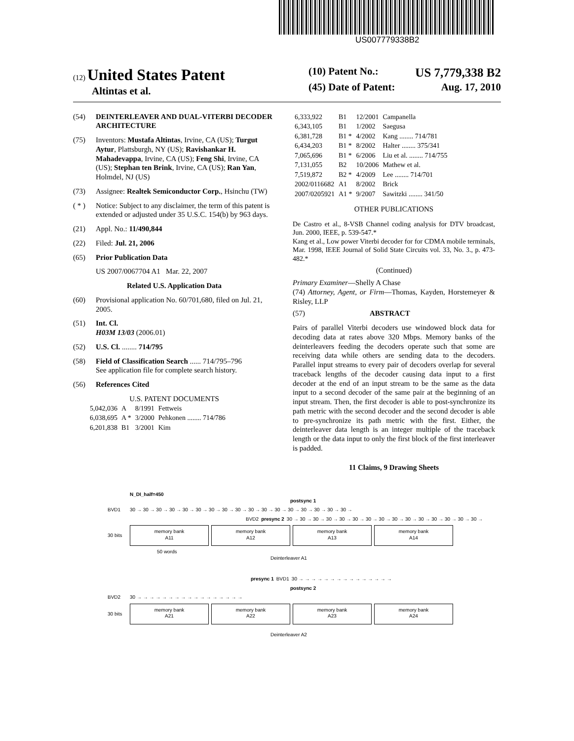US007779338B2
(12) United States Patent
Altintas et al.
(10) Patent No.: US 7,779,338 B2
(45) Date of Patent: Aug. 17, 2010
(54) DEINTERLEAVER AND DUAL-VITERBI DECODER ARCHITECTURE
(75) Inventors: Mustafa Altintas, Irvine, CA (US); Turgut Aytur, Plattsburgh, NY (US); Ravishankar H. Mahadevappa, Irvine, CA (US); Feng Shi, Irvine, CA (US); Stephan ten Brink, Irvine, CA (US); Ran Yan, Holmdel, NJ (US)
(73) Assignee: Realtek Semiconductor Corp., Hsinchu (TW)
( * ) Notice: Subject to any disclaimer, the term of this patent is extended or adjusted under 35 U.S.C. 154(b) by 963 days.
(21) Appl. No.: 11/490,844
(22) Filed: Jul. 21, 2006
(65) Prior Publication Data
US 2007/0067704 A1 Mar. 22, 2007
Related U.S. Application Data
(60) Provisional application No. 60/701,680, filed on Jul. 21, 2005.
(51) Int. Cl.
H03M 13/03 (2006.01)
(52) U.S. Cl. ........ 714/795
(58) Field of Classification Search ...... 714/795–796
See application file for complete search history.
(56) References Cited
U.S. PATENT DOCUMENTS
| 5,042,036 | A | 8/1991 | Fettweis |
| 6,038,695 | A * | 3/2000 | Pehkonen ........ 714/786 |
| 6,201,838 | B1 | 3/2001 | Kim |
| 6,333,922 | B1 | 12/2001 | Campanella |
| 6,343,105 | B1 | 1/2002 | Saegusa |
| 6,381,728 | B1 * | 4/2002 | Kang ........ 714/781 |
| 6,434,203 | B1 * | 8/2002 | Halter ........ 375/341 |
| 7,065,696 | B1 * | 6/2006 | Liu et al. ........ 714/755 |
| 7,131,055 | B2 | 10/2006 | Mathew et al. |
| 7,519,872 | B2 * | 4/2009 | Lee ........ 714/701 |
| 2002/0116682 | A1 | 8/2002 | Brick |
| 2007/0205921 | A1 * | 9/2007 | Sawitzki ........ 341/50 |
OTHER PUBLICATIONS
De Castro et al., 8-VSB Channel coding analysis for DTV broadcast, Jun. 2000, IEEE, p. 539-547.*
Kang et al., Low power Viterbi decoder for for CDMA mobile terminals, Mar. 1998, IEEE Journal of Solid State Circuits vol. 33, No. 3., p. 473-482.*
(Continued)
Primary Examiner—Shelly A Chase
(74) Attorney, Agent, or Firm—Thomas, Kayden, Horstemeyer & Risley, LLP
(57) ABSTRACT
Pairs of parallel Viterbi decoders use windowed block data for decoding data at rates above 320 Mbps. Memory banks of the deinterleavers feeding the decoders operate such that some are receiving data while others are sending data to the decoders. Parallel input streams to every pair of decoders overlap for several traceback lengths of the decoder causing data input to a first decoder at the end of an input stream to be the same as the data input to a second decoder of the same pair at the beginning of an input stream. Then, the first decoder is able to post-synchronize its path metric with the second decoder and the second decoder is able to pre-synchronize its path metric with the first. Either, the deinterleaver data length is an integer multiple of the traceback length or the data input to only the first block of the first interleaver is padded.
11 Claims, 9 Drawing Sheets
N_DI_half=450
postsync 1
BVD1 30 → 30 → 30 → 30 → 30 → 30 → 30 → 30 → 30 → 30 → 30 → 30 → 30 → 30 → 30 → 30 → 30 →
BVD2 presync 2 30 → 30 → 30 → 30 → 30 → 30 → 30 → 30 → 30 → 30 → 30 → 30 → 30 → 30 → 30 →
30 bits
memory bank
A11
memory bank
A12
memory bank
A13
memory bank
A14
50 words
Deinterleaver A1
presync 1 BVD1 30 → → → → → → → → → → → → → → →
postsync 2
BVD2 30 → → → → → → → → → → → → → → → → →
30 bits
memory bank
A21
memory bank
A22
memory bank
A23
memory bank
A24
Deinterleaver A2